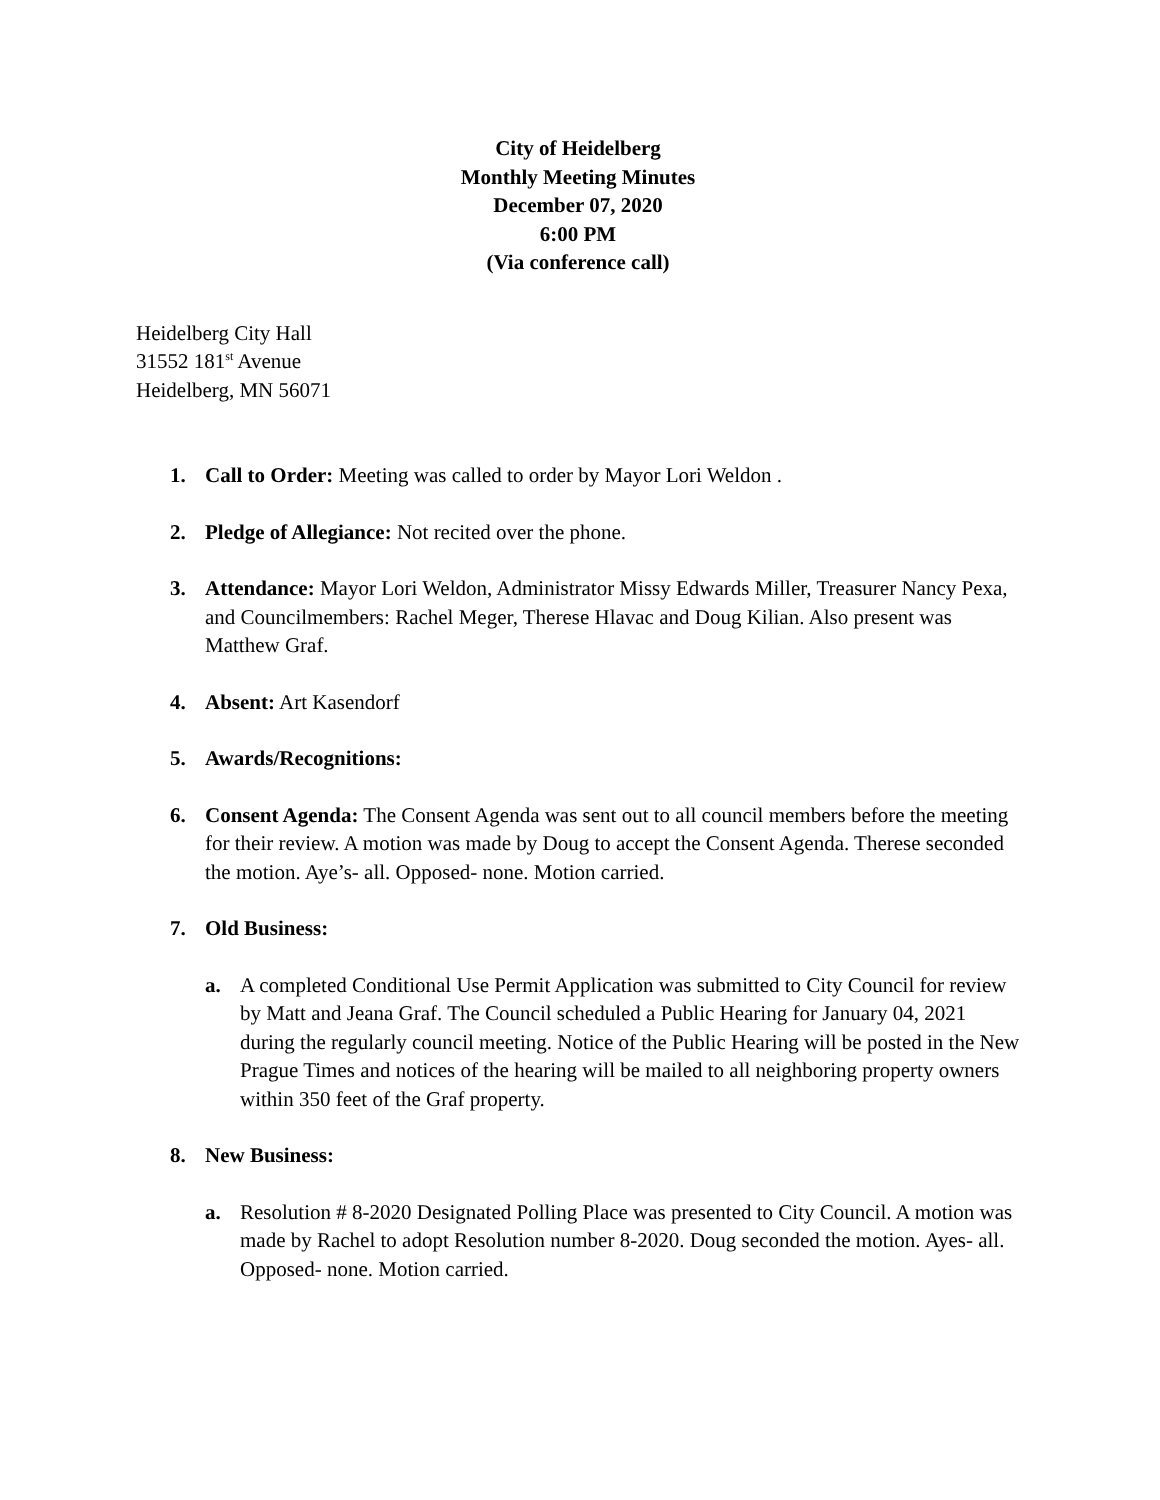City of Heidelberg
Monthly Meeting Minutes
December 07, 2020
6:00 PM
(Via conference call)
Heidelberg City Hall
31552 181<sup>st</sup> Avenue
Heidelberg, MN 56071
1. Call to Order: Meeting was called to order by Mayor Lori Weldon .
2. Pledge of Allegiance: Not recited over the phone.
3. Attendance: Mayor Lori Weldon, Administrator Missy Edwards Miller, Treasurer Nancy Pexa, and Councilmembers: Rachel Meger, Therese Hlavac and Doug Kilian. Also present was Matthew Graf.
4. Absent: Art Kasendorf
5. Awards/Recognitions:
6. Consent Agenda: The Consent Agenda was sent out to all council members before the meeting for their review. A motion was made by Doug to accept the Consent Agenda. Therese seconded the motion. Aye’s- all. Opposed- none. Motion carried.
7. Old Business:
a. A completed Conditional Use Permit Application was submitted to City Council for review by Matt and Jeana Graf. The Council scheduled a Public Hearing for January 04, 2021 during the regularly council meeting. Notice of the Public Hearing will be posted in the New Prague Times and notices of the hearing will be mailed to all neighboring property owners within 350 feet of the Graf property.
8. New Business:
a. Resolution # 8-2020 Designated Polling Place was presented to City Council. A motion was made by Rachel to adopt Resolution number 8-2020. Doug seconded the motion. Ayes- all. Opposed- none. Motion carried.